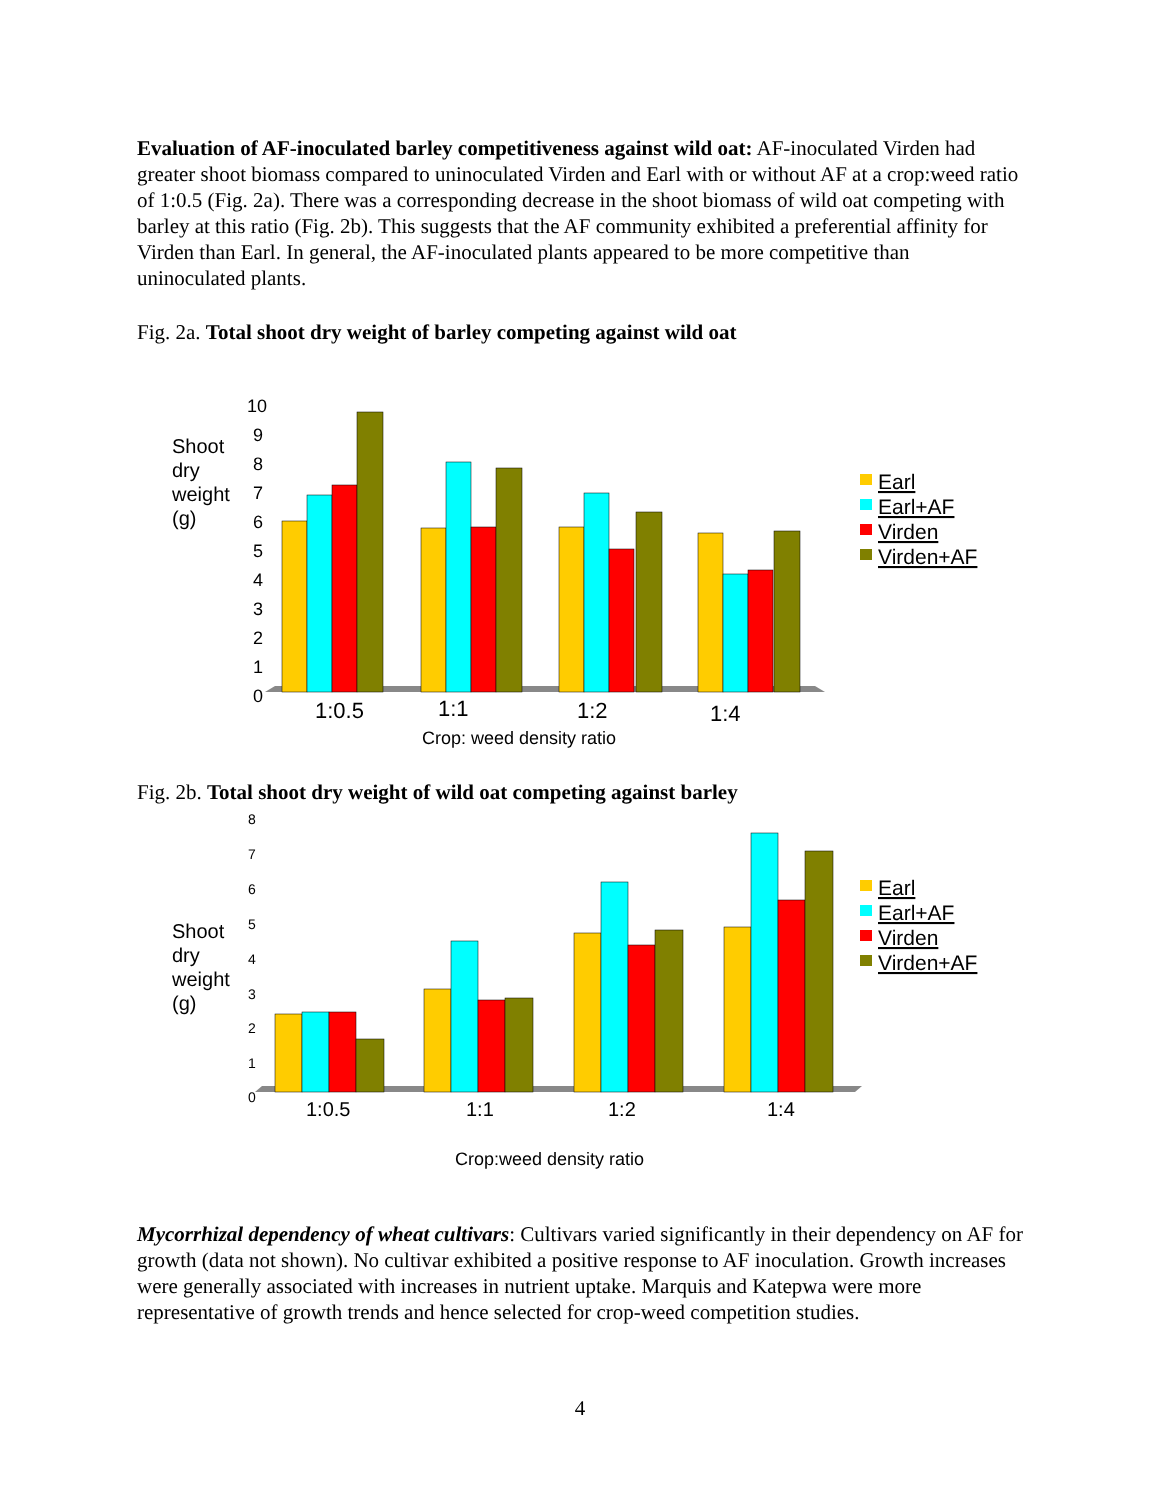Evaluation of AF-inoculated barley competitiveness against wild oat: AF-inoculated Virden had greater shoot biomass compared to uninoculated Virden and Earl with or without AF at a crop:weed ratio of 1:0.5 (Fig. 2a). There was a corresponding decrease in the shoot biomass of wild oat competing with barley at this ratio (Fig. 2b). This suggests that the AF community exhibited a preferential affinity for Virden than Earl. In general, the AF-inoculated plants appeared to be more competitive than uninoculated plants.
Fig. 2a. Total shoot dry weight of barley competing against wild oat
Shoot
dry
weight
(g)
10
9
8
7
6
5
4
3
2
1
0
1:0.5
1:1
1:2
1:4
Crop: weed density ratio
Earl
Earl+AF
Virden
Virden+AF
Fig. 2b. Total shoot dry weight of wild oat competing against barley
Shoot
dry
weight
(g)
8
7
6
5
4
3
2
1
0
1:0.5
1:1
1:2
1:4
Crop:weed density ratio
Earl
Earl+AF
Virden
Virden+AF
Mycorrhizal dependency of wheat cultivars: Cultivars varied significantly in their dependency on AF for growth (data not shown). No cultivar exhibited a positive response to AF inoculation. Growth increases were generally associated with increases in nutrient uptake. Marquis and Katepwa were more representative of growth trends and hence selected for crop-weed competition studies.
4